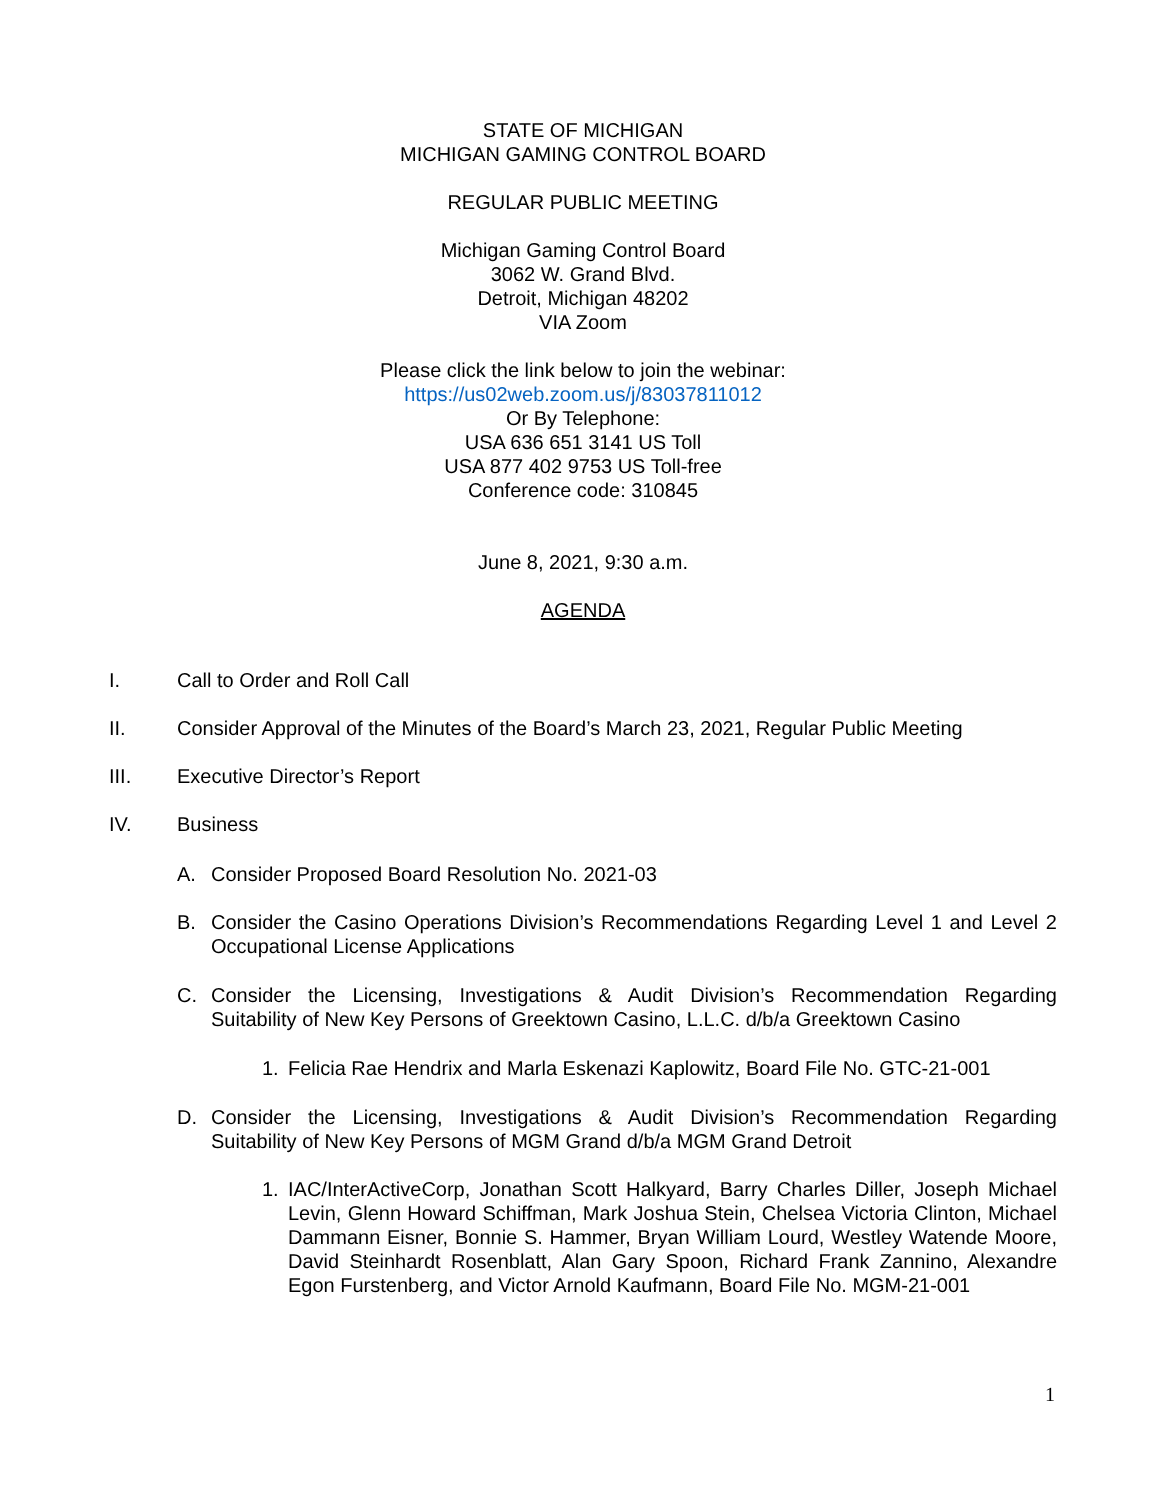STATE OF MICHIGAN
MICHIGAN GAMING CONTROL BOARD
REGULAR PUBLIC MEETING
Michigan Gaming Control Board
3062 W. Grand Blvd.
Detroit, Michigan 48202
VIA Zoom
Please click the link below to join the webinar:
https://us02web.zoom.us/j/83037811012
Or By Telephone:
USA 636 651 3141 US Toll
USA 877 402 9753 US Toll-free
Conference code: 310845
June 8, 2021, 9:30 a.m.
AGENDA
I. Call to Order and Roll Call
II. Consider Approval of the Minutes of the Board’s March 23, 2021, Regular Public Meeting
III. Executive Director’s Report
IV. Business
A. Consider Proposed Board Resolution No. 2021-03
B. Consider the Casino Operations Division’s Recommendations Regarding Level 1 and Level 2 Occupational License Applications
C. Consider the Licensing, Investigations & Audit Division’s Recommendation Regarding Suitability of New Key Persons of Greektown Casino, L.L.C. d/b/a Greektown Casino
1. Felicia Rae Hendrix and Marla Eskenazi Kaplowitz, Board File No. GTC-21-001
D. Consider the Licensing, Investigations & Audit Division’s Recommendation Regarding Suitability of New Key Persons of MGM Grand d/b/a MGM Grand Detroit
1. IAC/InterActiveCorp, Jonathan Scott Halkyard, Barry Charles Diller, Joseph Michael Levin, Glenn Howard Schiffman, Mark Joshua Stein, Chelsea Victoria Clinton, Michael Dammann Eisner, Bonnie S. Hammer, Bryan William Lourd, Westley Watende Moore, David Steinhardt Rosenblatt, Alan Gary Spoon, Richard Frank Zannino, Alexandre Egon Furstenberg, and Victor Arnold Kaufmann, Board File No. MGM-21-001
1